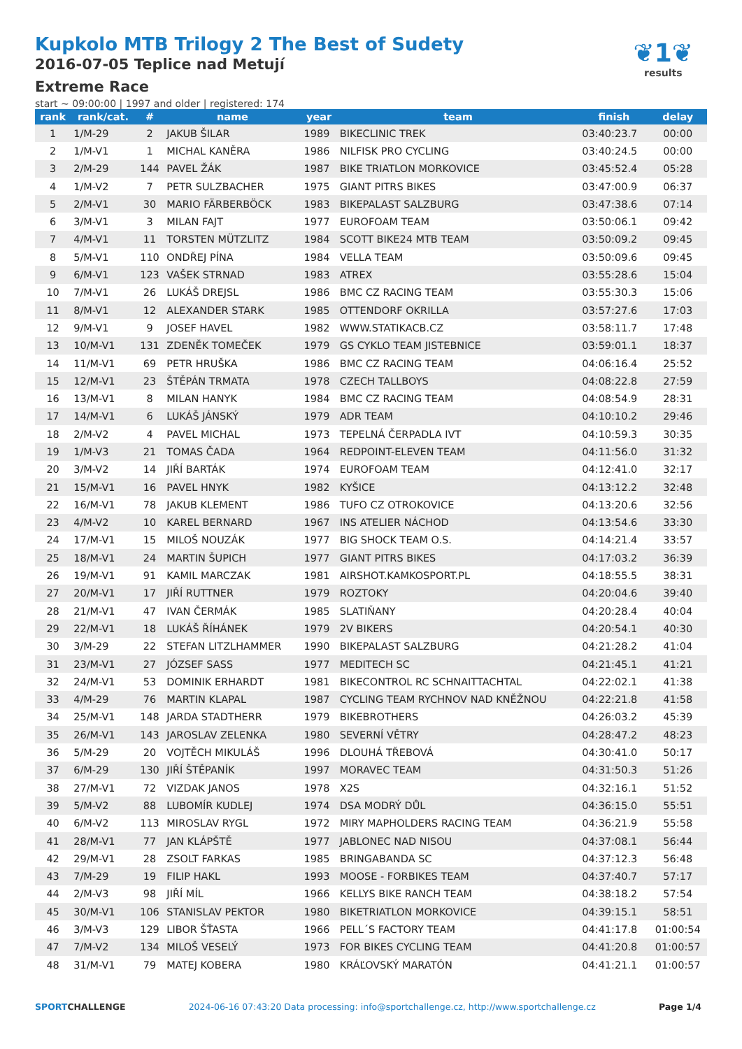Kupkolo MTB Trilogy 2 The Best of Sudety
2016-07-05 Teplice nad Metují
Extreme Race
start ~ 09:00:00 | 1997 and older | registered: 174
❦1❦
results
| rank | rank/cat. | # | name | year | team | finish | delay |
| --- | --- | --- | --- | --- | --- | --- | --- |
| 1 | 1/M-29 | 2 | JAKUB ŠILAR | 1989 | BIKECLINIC TREK | 03:40:23.7 | 00:00 |
| 2 | 1/M-V1 | 1 | MICHAL KANĚRA | 1986 | NILFISK PRO CYCLING | 03:40:24.5 | 00:00 |
| 3 | 2/M-29 | 144 | PAVEL ŽÁK | 1987 | BIKE TRIATLON MORKOVICE | 03:45:52.4 | 05:28 |
| 4 | 1/M-V2 | 7 | PETR SULZBACHER | 1975 | GIANT PITRS BIKES | 03:47:00.9 | 06:37 |
| 5 | 2/M-V1 | 30 | MARIO FÄRBERBÖCK | 1983 | BIKEPALAST SALZBURG | 03:47:38.6 | 07:14 |
| 6 | 3/M-V1 | 3 | MILAN FAJT | 1977 | EUROFOAM TEAM | 03:50:06.1 | 09:42 |
| 7 | 4/M-V1 | 11 | TORSTEN MÜTZLITZ | 1984 | SCOTT BIKE24 MTB TEAM | 03:50:09.2 | 09:45 |
| 8 | 5/M-V1 | 110 | ONDŘEJ PÍNA | 1984 | VELLA TEAM | 03:50:09.6 | 09:45 |
| 9 | 6/M-V1 | 123 | VAŠEK STRNAD | 1983 | ATREX | 03:55:28.6 | 15:04 |
| 10 | 7/M-V1 | 26 | LUKÁŠ DREJSL | 1986 | BMC CZ RACING TEAM | 03:55:30.3 | 15:06 |
| 11 | 8/M-V1 | 12 | ALEXANDER STARK | 1985 | OTTENDORF OKRILLA | 03:57:27.6 | 17:03 |
| 12 | 9/M-V1 | 9 | JOSEF HAVEL | 1982 | WWW.STATIKACB.CZ | 03:58:11.7 | 17:48 |
| 13 | 10/M-V1 | 131 | ZDENĚK TOMEČEK | 1979 | GS CYKLO TEAM JISTEBNICE | 03:59:01.1 | 18:37 |
| 14 | 11/M-V1 | 69 | PETR HRUŠKA | 1986 | BMC CZ RACING TEAM | 04:06:16.4 | 25:52 |
| 15 | 12/M-V1 | 23 | ŠTĚPÁN TRMATA | 1978 | CZECH TALLBOYS | 04:08:22.8 | 27:59 |
| 16 | 13/M-V1 | 8 | MILAN HANYK | 1984 | BMC CZ RACING TEAM | 04:08:54.9 | 28:31 |
| 17 | 14/M-V1 | 6 | LUKÁŠ JÁNSKÝ | 1979 | ADR TEAM | 04:10:10.2 | 29:46 |
| 18 | 2/M-V2 | 4 | PAVEL MICHAL | 1973 | TEPELNÁ ČERPADLA IVT | 04:10:59.3 | 30:35 |
| 19 | 1/M-V3 | 21 | TOMAS ČADA | 1964 | REDPOINT-ELEVEN TEAM | 04:11:56.0 | 31:32 |
| 20 | 3/M-V2 | 14 | JIŘÍ BARTÁK | 1974 | EUROFOAM TEAM | 04:12:41.0 | 32:17 |
| 21 | 15/M-V1 | 16 | PAVEL HNYK | 1982 | KYŠICE | 04:13:12.2 | 32:48 |
| 22 | 16/M-V1 | 78 | JAKUB KLEMENT | 1986 | TUFO CZ OTROKOVICE | 04:13:20.6 | 32:56 |
| 23 | 4/M-V2 | 10 | KAREL BERNARD | 1967 | INS ATELIER NÁCHOD | 04:13:54.6 | 33:30 |
| 24 | 17/M-V1 | 15 | MILOŠ NOUZÁK | 1977 | BIG SHOCK TEAM O.S. | 04:14:21.4 | 33:57 |
| 25 | 18/M-V1 | 24 | MARTIN ŠUPICH | 1977 | GIANT PITRS BIKES | 04:17:03.2 | 36:39 |
| 26 | 19/M-V1 | 91 | KAMIL MARCZAK | 1981 | AIRSHOT.KAMKOSPORT.PL | 04:18:55.5 | 38:31 |
| 27 | 20/M-V1 | 17 | JIŘÍ RUTTNER | 1979 | ROZTOKY | 04:20:04.6 | 39:40 |
| 28 | 21/M-V1 | 47 | IVAN ČERMÁK | 1985 | SLATIŇANY | 04:20:28.4 | 40:04 |
| 29 | 22/M-V1 | 18 | LUKÁŠ ŘÍHÁNEK | 1979 | 2V BIKERS | 04:20:54.1 | 40:30 |
| 30 | 3/M-29 | 22 | STEFAN LITZLHAMMER | 1990 | BIKEPALAST SALZBURG | 04:21:28.2 | 41:04 |
| 31 | 23/M-V1 | 27 | JÓZSEF SASS | 1977 | MEDITECH SC | 04:21:45.1 | 41:21 |
| 32 | 24/M-V1 | 53 | DOMINIK ERHARDT | 1981 | BIKECONTROL RC SCHNAITTACHTAL | 04:22:02.1 | 41:38 |
| 33 | 4/M-29 | 76 | MARTIN KLAPAL | 1987 | CYCLING TEAM RYCHNOV NAD KNĚŽNOU | 04:22:21.8 | 41:58 |
| 34 | 25/M-V1 | 148 | JARDA STADTHERR | 1979 | BIKEBROTHERS | 04:26:03.2 | 45:39 |
| 35 | 26/M-V1 | 143 | JAROSLAV ZELENKA | 1980 | SEVERNÍ VĚTRY | 04:28:47.2 | 48:23 |
| 36 | 5/M-29 | 20 | VOJTĚCH MIKULÁŠ | 1996 | DLOUHÁ TŘEBOVÁ | 04:30:41.0 | 50:17 |
| 37 | 6/M-29 | 130 | JIŘÍ ŠTĚPANÍK | 1997 | MORAVEC TEAM | 04:31:50.3 | 51:26 |
| 38 | 27/M-V1 | 72 | VIZDAK JANOS | 1978 | X2S | 04:32:16.1 | 51:52 |
| 39 | 5/M-V2 | 88 | LUBOMÍR KUDLEJ | 1974 | DSA MODRÝ DŮL | 04:36:15.0 | 55:51 |
| 40 | 6/M-V2 | 113 | MIROSLAV RYGL | 1972 | MIRY MAPHOLDERS RACING TEAM | 04:36:21.9 | 55:58 |
| 41 | 28/M-V1 | 77 | JAN KLÁPŠTĚ | 1977 | JABLONEC NAD NISOU | 04:37:08.1 | 56:44 |
| 42 | 29/M-V1 | 28 | ZSOLT FARKAS | 1985 | BRINGABANDA SC | 04:37:12.3 | 56:48 |
| 43 | 7/M-29 | 19 | FILIP HAKL | 1993 | MOOSE - FORBIKES TEAM | 04:37:40.7 | 57:17 |
| 44 | 2/M-V3 | 98 | JIŘÍ MÍL | 1966 | KELLYS BIKE RANCH TEAM | 04:38:18.2 | 57:54 |
| 45 | 30/M-V1 | 106 | STANISLAV PEKTOR | 1980 | BIKETRIATLON MORKOVICE | 04:39:15.1 | 58:51 |
| 46 | 3/M-V3 | 129 | LIBOR ŠŤASTA | 1966 | PELL´S FACTORY TEAM | 04:41:17.8 | 01:00:54 |
| 47 | 7/M-V2 | 134 | MILOŠ VESELÝ | 1973 | FOR BIKES CYCLING TEAM | 04:41:20.8 | 01:00:57 |
| 48 | 31/M-V1 | 79 | MATEJ KOBERA | 1980 | KRÁĽOVSKÝ MARATÓN | 04:41:21.1 | 01:00:57 |
SPORTCHALLENGE 2024-06-16 07:43:20 Data processing: info@sportchallenge.cz, http://www.sportchallenge.cz Page 1/4